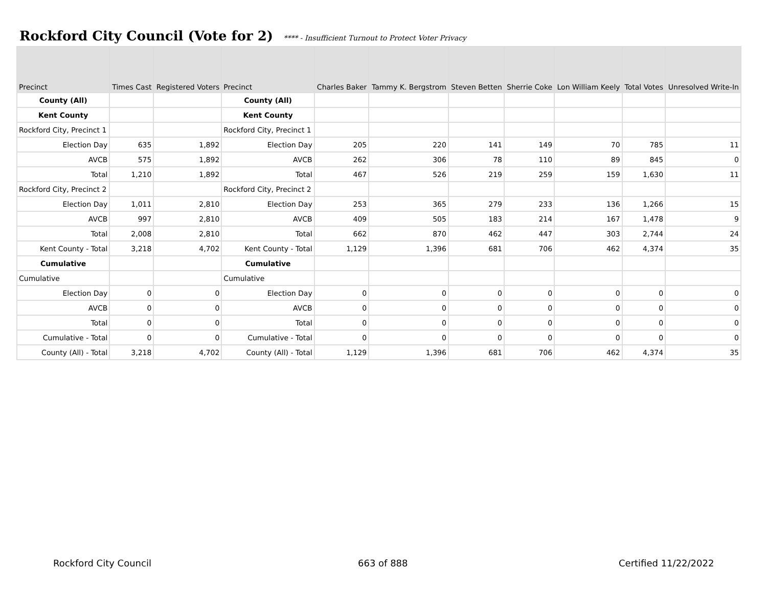Rockford City Council (Vote for 2) **** - Insufficient Turnout to Protect Voter Privacy
| Precinct | Times Cast | Registered Voters | Precinct | Charles Baker | Tammy K. Bergstrom | Steven Betten | Sherrie Coke | Lon William Keely | Total Votes | Unresolved Write-In |
| --- | --- | --- | --- | --- | --- | --- | --- | --- | --- | --- |
| County (All) | | | County (All) | | | | | | | |
| Kent County | | | Kent County | | | | | | | |
| Rockford City, Precinct 1 | | | Rockford City, Precinct 1 | | | | | | | |
| Election Day | 635 | 1,892 | Election Day | 205 | 220 | 141 | 149 | 70 | 785 | 11 |
| AVCB | 575 | 1,892 | AVCB | 262 | 306 | 78 | 110 | 89 | 845 | 0 |
| Total | 1,210 | 1,892 | Total | 467 | 526 | 219 | 259 | 159 | 1,630 | 11 |
| Rockford City, Precinct 2 | | | Rockford City, Precinct 2 | | | | | | | |
| Election Day | 1,011 | 2,810 | Election Day | 253 | 365 | 279 | 233 | 136 | 1,266 | 15 |
| AVCB | 997 | 2,810 | AVCB | 409 | 505 | 183 | 214 | 167 | 1,478 | 9 |
| Total | 2,008 | 2,810 | Total | 662 | 870 | 462 | 447 | 303 | 2,744 | 24 |
| Kent County - Total | 3,218 | 4,702 | Kent County - Total | 1,129 | 1,396 | 681 | 706 | 462 | 4,374 | 35 |
| Cumulative | | | Cumulative | | | | | | | |
| Cumulative | | | Cumulative | | | | | | | |
| Election Day | 0 | 0 | Election Day | 0 | 0 | 0 | 0 | 0 | 0 | 0 |
| AVCB | 0 | 0 | AVCB | 0 | 0 | 0 | 0 | 0 | 0 | 0 |
| Total | 0 | 0 | Total | 0 | 0 | 0 | 0 | 0 | 0 | 0 |
| Cumulative - Total | 0 | 0 | Cumulative - Total | 0 | 0 | 0 | 0 | 0 | 0 | 0 |
| County (All) - Total | 3,218 | 4,702 | County (All) - Total | 1,129 | 1,396 | 681 | 706 | 462 | 4,374 | 35 |
Rockford City Council 663 of 888 Certified 11/22/2022